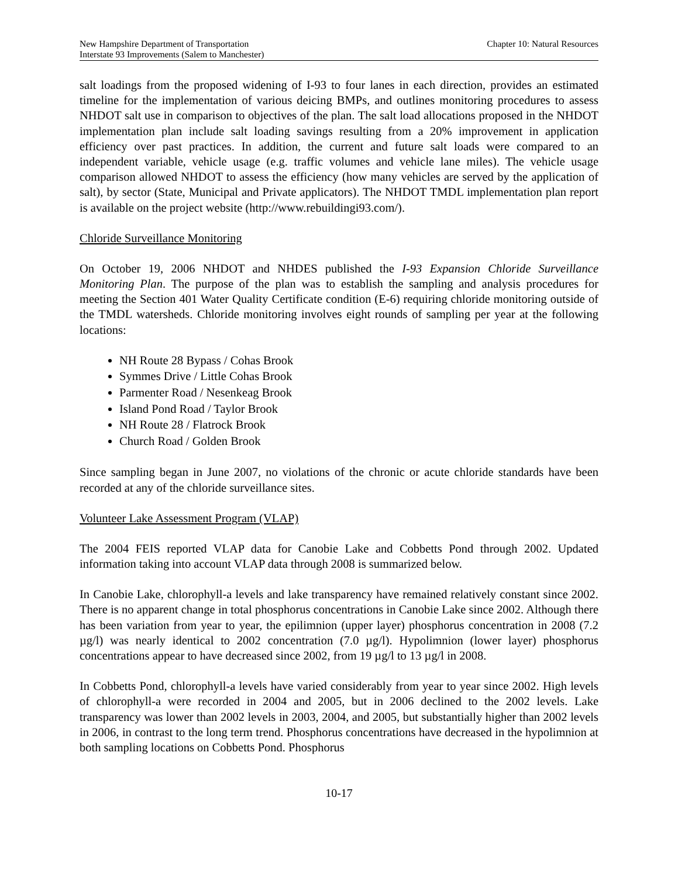New Hampshire Department of Transportation Chapter 10: Natural Resources
Interstate 93 Improvements (Salem to Manchester)
salt loadings from the proposed widening of I-93 to four lanes in each direction, provides an estimated timeline for the implementation of various deicing BMPs, and outlines monitoring procedures to assess NHDOT salt use in comparison to objectives of the plan. The salt load allocations proposed in the NHDOT implementation plan include salt loading savings resulting from a 20% improvement in application efficiency over past practices. In addition, the current and future salt loads were compared to an independent variable, vehicle usage (e.g. traffic volumes and vehicle lane miles). The vehicle usage comparison allowed NHDOT to assess the efficiency (how many vehicles are served by the application of salt), by sector (State, Municipal and Private applicators). The NHDOT TMDL implementation plan report is available on the project website (http://www.rebuildingi93.com/).
Chloride Surveillance Monitoring
On October 19, 2006 NHDOT and NHDES published the I-93 Expansion Chloride Surveillance Monitoring Plan. The purpose of the plan was to establish the sampling and analysis procedures for meeting the Section 401 Water Quality Certificate condition (E-6) requiring chloride monitoring outside of the TMDL watersheds. Chloride monitoring involves eight rounds of sampling per year at the following locations:
NH Route 28 Bypass / Cohas Brook
Symmes Drive / Little Cohas Brook
Parmenter Road / Nesenkeag Brook
Island Pond Road / Taylor Brook
NH Route 28 / Flatrock Brook
Church Road / Golden Brook
Since sampling began in June 2007, no violations of the chronic or acute chloride standards have been recorded at any of the chloride surveillance sites.
Volunteer Lake Assessment Program (VLAP)
The 2004 FEIS reported VLAP data for Canobie Lake and Cobbetts Pond through 2002. Updated information taking into account VLAP data through 2008 is summarized below.
In Canobie Lake, chlorophyll-a levels and lake transparency have remained relatively constant since 2002. There is no apparent change in total phosphorus concentrations in Canobie Lake since 2002. Although there has been variation from year to year, the epilimnion (upper layer) phosphorus concentration in 2008 (7.2 µg/l) was nearly identical to 2002 concentration (7.0 µg/l). Hypolimnion (lower layer) phosphorus concentrations appear to have decreased since 2002, from 19 µg/l to 13 µg/l in 2008.
In Cobbetts Pond, chlorophyll-a levels have varied considerably from year to year since 2002. High levels of chlorophyll-a were recorded in 2004 and 2005, but in 2006 declined to the 2002 levels. Lake transparency was lower than 2002 levels in 2003, 2004, and 2005, but substantially higher than 2002 levels in 2006, in contrast to the long term trend. Phosphorus concentrations have decreased in the hypolimnion at both sampling locations on Cobbetts Pond. Phosphorus
10-17